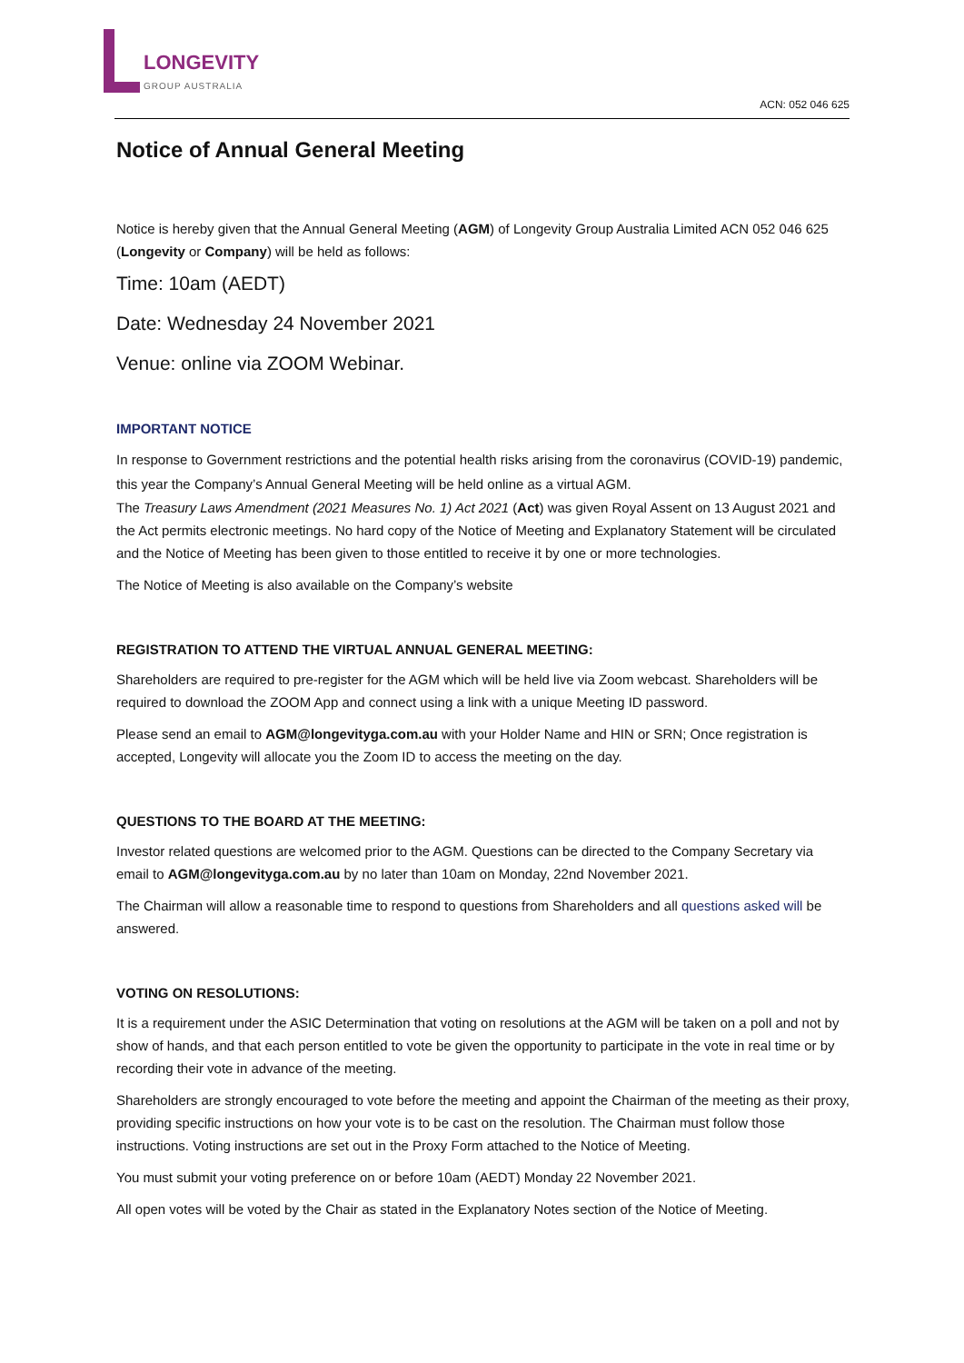LONGEVITY
GROUP AUSTRALIA
ACN: 052 046 625
Notice of Annual General Meeting
Notice is hereby given that the Annual General Meeting (AGM) of Longevity Group Australia Limited ACN 052 046 625 (Longevity or Company) will be held as follows:
Time: 10am (AEDT)
Date: Wednesday 24 November 2021
Venue: online via ZOOM Webinar.
IMPORTANT NOTICE
In response to Government restrictions and the potential health risks arising from the coronavirus (COVID-19) pandemic, this year the Company’s Annual General Meeting will be held online as a virtual AGM.
The Treasury Laws Amendment (2021 Measures No. 1) Act 2021 (Act) was given Royal Assent on 13 August 2021 and the Act permits electronic meetings. No hard copy of the Notice of Meeting and Explanatory Statement will be circulated and the Notice of Meeting has been given to those entitled to receive it by one or more technologies.
The Notice of Meeting is also available on the Company’s website
REGISTRATION TO ATTEND THE VIRTUAL ANNUAL GENERAL MEETING:
Shareholders are required to pre-register for the AGM which will be held live via Zoom webcast. Shareholders will be required to download the ZOOM App and connect using a link with a unique Meeting ID password.
Please send an email to AGM@longevityga.com.au with your Holder Name and HIN or SRN; Once registration is accepted, Longevity will allocate you the Zoom ID to access the meeting on the day.
QUESTIONS TO THE BOARD AT THE MEETING:
Investor related questions are welcomed prior to the AGM. Questions can be directed to the Company Secretary via email to AGM@longevityga.com.au by no later than 10am on Monday, 22nd November 2021.
The Chairman will allow a reasonable time to respond to questions from Shareholders and all questions asked will be answered.
VOTING ON RESOLUTIONS:
It is a requirement under the ASIC Determination that voting on resolutions at the AGM will be taken on a poll and not by show of hands, and that each person entitled to vote be given the opportunity to participate in the vote in real time or by recording their vote in advance of the meeting.
Shareholders are strongly encouraged to vote before the meeting and appoint the Chairman of the meeting as their proxy, providing specific instructions on how your vote is to be cast on the resolution. The Chairman must follow those instructions. Voting instructions are set out in the Proxy Form attached to the Notice of Meeting.
You must submit your voting preference on or before 10am (AEDT) Monday 22 November 2021.
All open votes will be voted by the Chair as stated in the Explanatory Notes section of the Notice of Meeting.